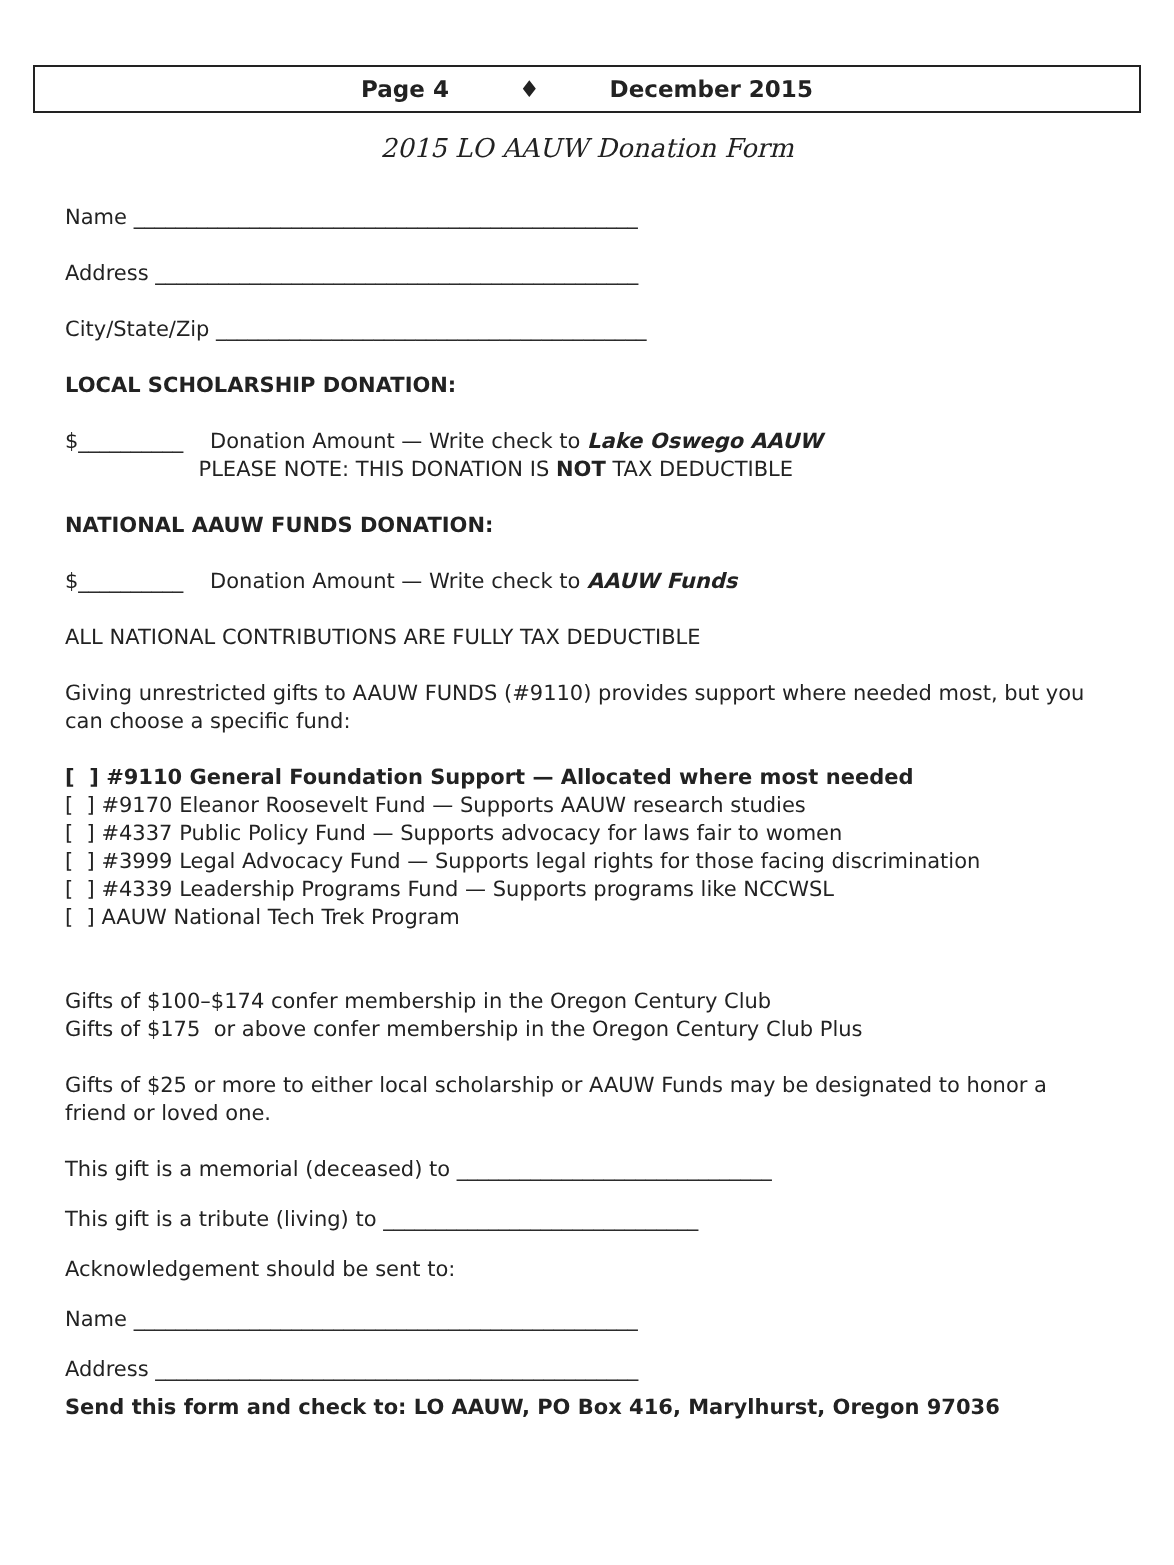Page 4 ♦ December 2015
2015 LO AAUW Donation Form
Name ________________________________________________
Address ______________________________________________
City/State/Zip _________________________________________
LOCAL SCHOLARSHIP DONATION:
$__________ Donation Amount — Write check to Lake Oswego AAUW
PLEASE NOTE: THIS DONATION IS NOT TAX DEDUCTIBLE
NATIONAL AAUW FUNDS DONATION:
$__________ Donation Amount — Write check to AAUW Funds
ALL NATIONAL CONTRIBUTIONS ARE FULLY TAX DEDUCTIBLE
Giving unrestricted gifts to AAUW FUNDS (#9110) provides support where needed most, but you can choose a specific fund:
[ ] #9110 General Foundation Support — Allocated where most needed
[ ] #9170 Eleanor Roosevelt Fund — Supports AAUW research studies
[ ] #4337 Public Policy Fund — Supports advocacy for laws fair to women
[ ] #3999 Legal Advocacy Fund — Supports legal rights for those facing discrimination
[ ] #4339 Leadership Programs Fund — Supports programs like NCCWSL
[ ] AAUW National Tech Trek Program
Gifts of $100–$174 confer membership in the Oregon Century Club
Gifts of $175 or above confer membership in the Oregon Century Club Plus
Gifts of $25 or more to either local scholarship or AAUW Funds may be designated to honor a friend or loved one.
This gift is a memorial (deceased) to ______________________________
This gift is a tribute (living) to ______________________________
Acknowledgement should be sent to:
Name ________________________________________________
Address ______________________________________________
Send this form and check to: LO AAUW, PO Box 416, Marylhurst, Oregon 97036